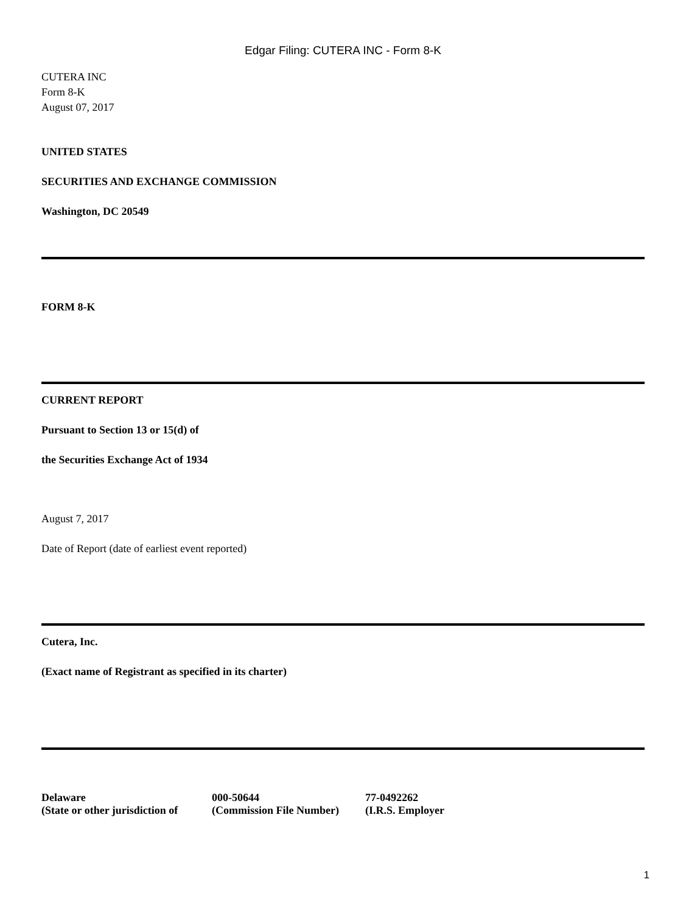Edgar Filing: CUTERA INC - Form 8-K
CUTERA INC
Form 8-K
August 07, 2017
UNITED STATES
SECURITIES AND EXCHANGE COMMISSION
Washington, DC 20549
FORM 8-K
CURRENT REPORT
Pursuant to Section 13 or 15(d) of
the Securities Exchange Act of 1934
August 7, 2017
Date of Report (date of earliest event reported)
Cutera, Inc.
(Exact name of Registrant as specified in its charter)
| Delaware | 000-50644 | 77-0492262 |
| (State or other jurisdiction of | (Commission File Number) | (I.R.S. Employer |
1